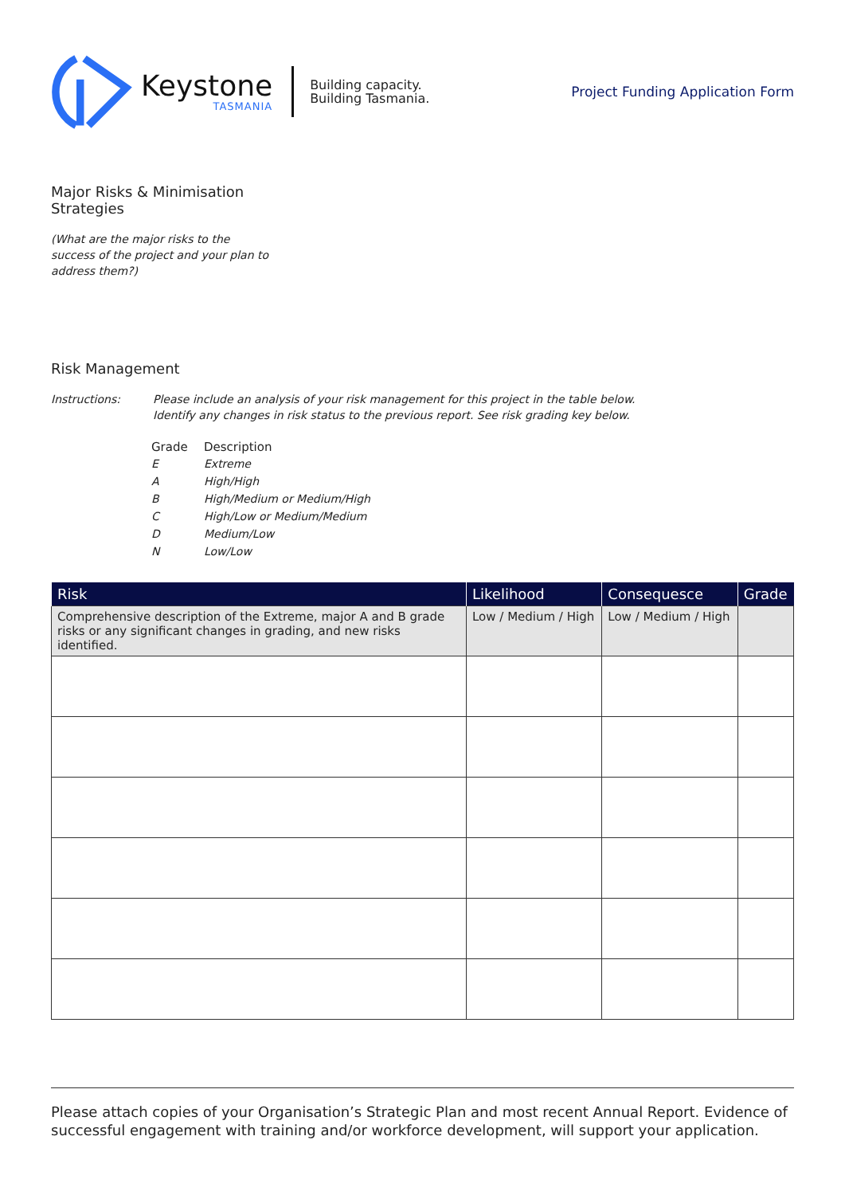Keystone
TASMANIA
Building capacity.
Building Tasmania.
Project Funding Application Form
Major Risks & Minimisation Strategies
(What are the major risks to the success of the project and your plan to address them?)
Risk Management
Instructions: Please include an analysis of your risk management for this project in the table below.
Identify any changes in risk status to the previous report. See risk grading key below.
| Grade | Description |
| E | Extreme |
| A | High/High |
| B | High/Medium or Medium/High |
| C | High/Low or Medium/Medium |
| D | Medium/Low |
| N | Low/Low |
| Risk | Likelihood | Consequesce | Grade |
| --- | --- | --- | --- |
| Comprehensive description of the Extreme, major A and B grade risks or any significant changes in grading, and new risks identified. | Low / Medium / High | Low / Medium / High | |
Please attach copies of your Organisation’s Strategic Plan and most recent Annual Report. Evidence of successful engagement with training and/or workforce development, will support your application.